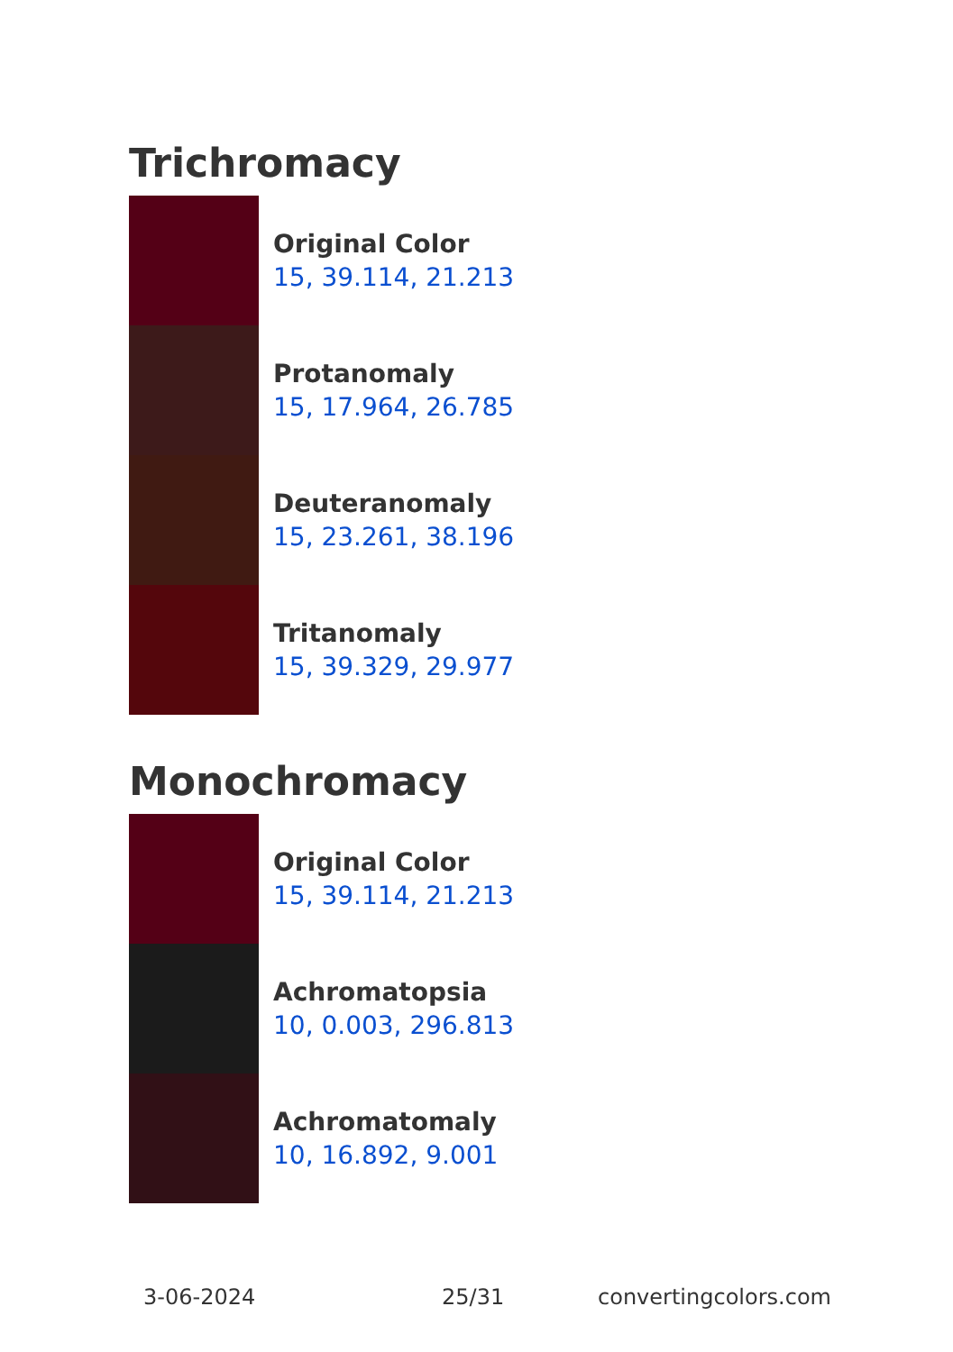Trichromacy
Original Color
15, 39.114, 21.213
Protanomaly
15, 17.964, 26.785
Deuteranomaly
15, 23.261, 38.196
Tritanomaly
15, 39.329, 29.977
Monochromacy
Original Color
15, 39.114, 21.213
Achromatopsia
10, 0.003, 296.813
Achromatomaly
10, 16.892, 9.001
3-06-2024 25/31 convertingcolors.com